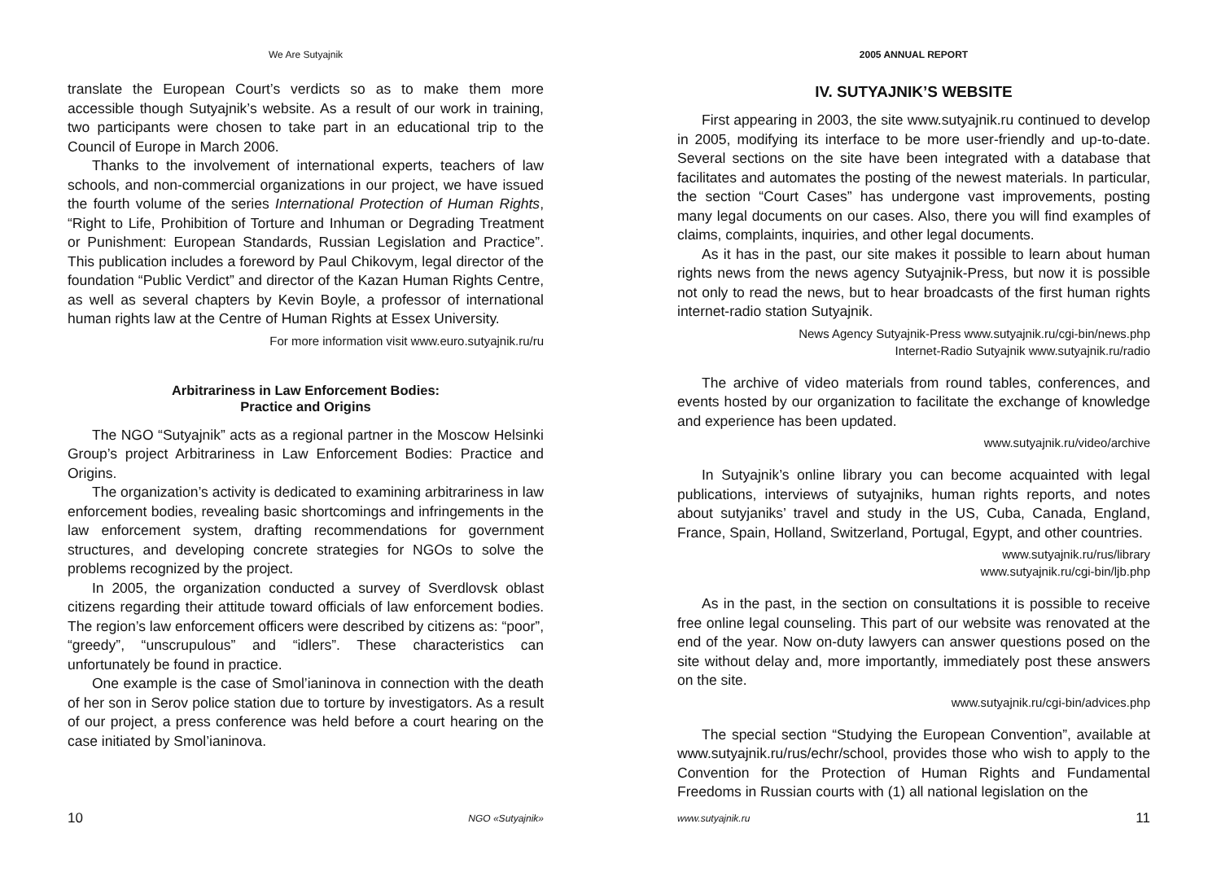We Are Sutyajnik
translate the European Court’s verdicts so as to make them more accessible though Sutyajnik’s website. As a result of our work in training, two participants were chosen to take part in an educational trip to the Council of Europe in March 2006.
Thanks to the involvement of international experts, teachers of law schools, and non-commercial organizations in our project, we have issued the fourth volume of the series International Protection of Human Rights, “Right to Life, Prohibition of Torture and Inhuman or Degrading Treatment or Punishment: European Standards, Russian Legislation and Practice”. This publication includes a foreword by Paul Chikovym, legal director of the foundation “Public Verdict” and director of the Kazan Human Rights Centre, as well as several chapters by Kevin Boyle, a professor of international human rights law at the Centre of Human Rights at Essex University.
For more information visit www.euro.sutyajnik.ru/ru
Arbitrariness in Law Enforcement Bodies:
Practice and Origins
The NGO “Sutyajnik” acts as a regional partner in the Moscow Helsinki Group’s project Arbitrariness in Law Enforcement Bodies: Practice and Origins.
The organization’s activity is dedicated to examining arbitrariness in law enforcement bodies, revealing basic shortcomings and infringements in the law enforcement system, drafting recommendations for government structures, and developing concrete strategies for NGOs to solve the problems recognized by the project.
In 2005, the organization conducted a survey of Sverdlovsk oblast citizens regarding their attitude toward officials of law enforcement bodies. The region’s law enforcement officers were described by citizens as: “poor”, “greedy”, “unscrupulous” and “idlers”. These characteristics can unfortunately be found in practice.
One example is the case of Smol’ianinova in connection with the death of her son in Serov police station due to torture by investigators. As a result of our project, a press conference was held before a court hearing on the case initiated by Smol’ianinova.
10 NGO «Sutyajnik»
2005 ANNUAL REPORT
IV. SUTYAJNIK’S WEBSITE
First appearing in 2003, the site www.sutyajnik.ru continued to develop in 2005, modifying its interface to be more user-friendly and up-to-date. Several sections on the site have been integrated with a database that facilitates and automates the posting of the newest materials. In particular, the section “Court Cases” has undergone vast improvements, posting many legal documents on our cases. Also, there you will find examples of claims, complaints, inquiries, and other legal documents.
As it has in the past, our site makes it possible to learn about human rights news from the news agency Sutyajnik-Press, but now it is possible not only to read the news, but to hear broadcasts of the first human rights internet-radio station Sutyajnik.
News Agency Sutyajnik-Press www.sutyajnik.ru/cgi-bin/news.php
Internet-Radio Sutyajnik www.sutyajnik.ru/radio
The archive of video materials from round tables, conferences, and events hosted by our organization to facilitate the exchange of knowledge and experience has been updated.
www.sutyajnik.ru/video/archive
In Sutyajnik’s online library you can become acquainted with legal publications, interviews of sutyajniks, human rights reports, and notes about sutyjaniks’ travel and study in the US, Cuba, Canada, England, France, Spain, Holland, Switzerland, Portugal, Egypt, and other countries.
www.sutyajnik.ru/rus/library
www.sutyajnik.ru/cgi-bin/ljb.php
As in the past, in the section on consultations it is possible to receive free online legal counseling. This part of our website was renovated at the end of the year. Now on-duty lawyers can answer questions posed on the site without delay and, more importantly, immediately post these answers on the site.
www.sutyajnik.ru/cgi-bin/advices.php
The special section “Studying the European Convention”, available at www.sutyajnik.ru/rus/echr/school, provides those who wish to apply to the Convention for the Protection of Human Rights and Fundamental Freedoms in Russian courts with (1) all national legislation on the
www.sutyajnik.ru 11